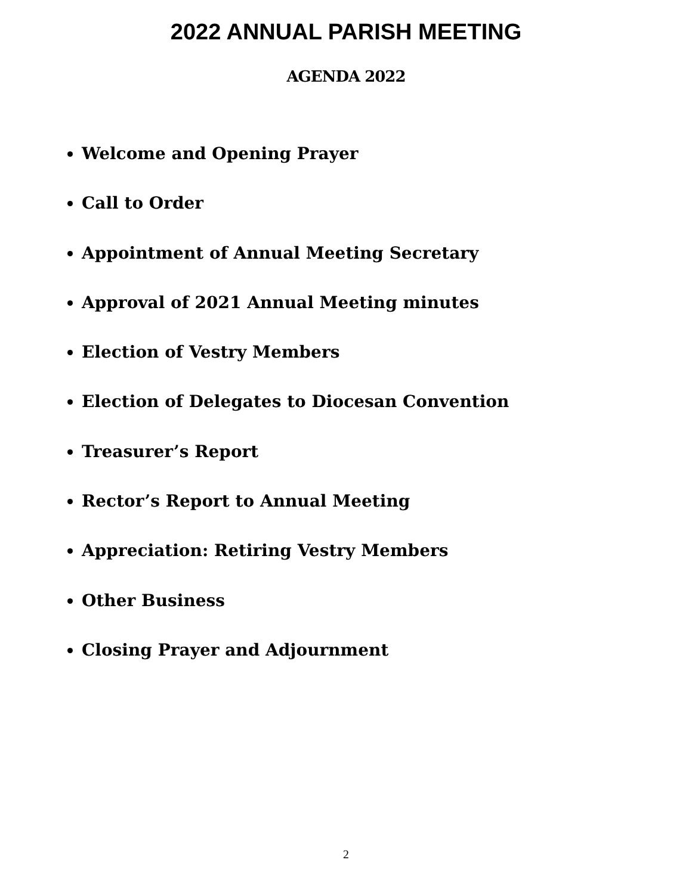2022 ANNUAL PARISH MEETING
AGENDA 2022
Welcome and Opening Prayer
Call to Order
Appointment of Annual Meeting Secretary
Approval of 2021 Annual Meeting minutes
Election of Vestry Members
Election of Delegates to Diocesan Convention
Treasurer’s Report
Rector’s Report to Annual Meeting
Appreciation: Retiring Vestry Members
Other Business
Closing Prayer and Adjournment
2